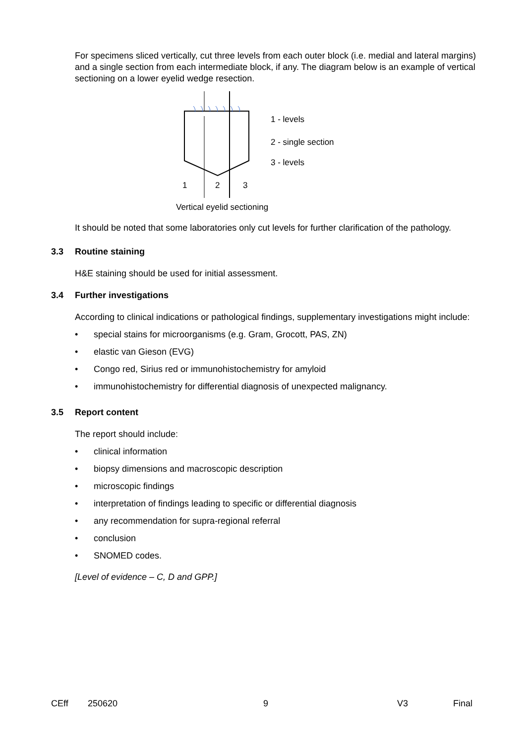For specimens sliced vertically, cut three levels from each outer block (i.e. medial and lateral margins) and a single section from each intermediate block, if any. The diagram below is an example of vertical sectioning on a lower eyelid wedge resection.
1
2
3
1 - levels
2 - single section
3 - levels
Vertical eyelid sectioning
It should be noted that some laboratories only cut levels for further clarification of the pathology.
3.3 Routine staining
H&E staining should be used for initial assessment.
3.4 Further investigations
According to clinical indications or pathological findings, supplementary investigations might include:
• special stains for microorganisms (e.g. Gram, Grocott, PAS, ZN)
• elastic van Gieson (EVG)
• Congo red, Sirius red or immunohistochemistry for amyloid
• immunohistochemistry for differential diagnosis of unexpected malignancy.
3.5 Report content
The report should include:
• clinical information
• biopsy dimensions and macroscopic description
• microscopic findings
• interpretation of findings leading to specific or differential diagnosis
• any recommendation for supra-regional referral
• conclusion
• SNOMED codes.
[Level of evidence – C, D and GPP.]
CEff 250620 9 V3 Final